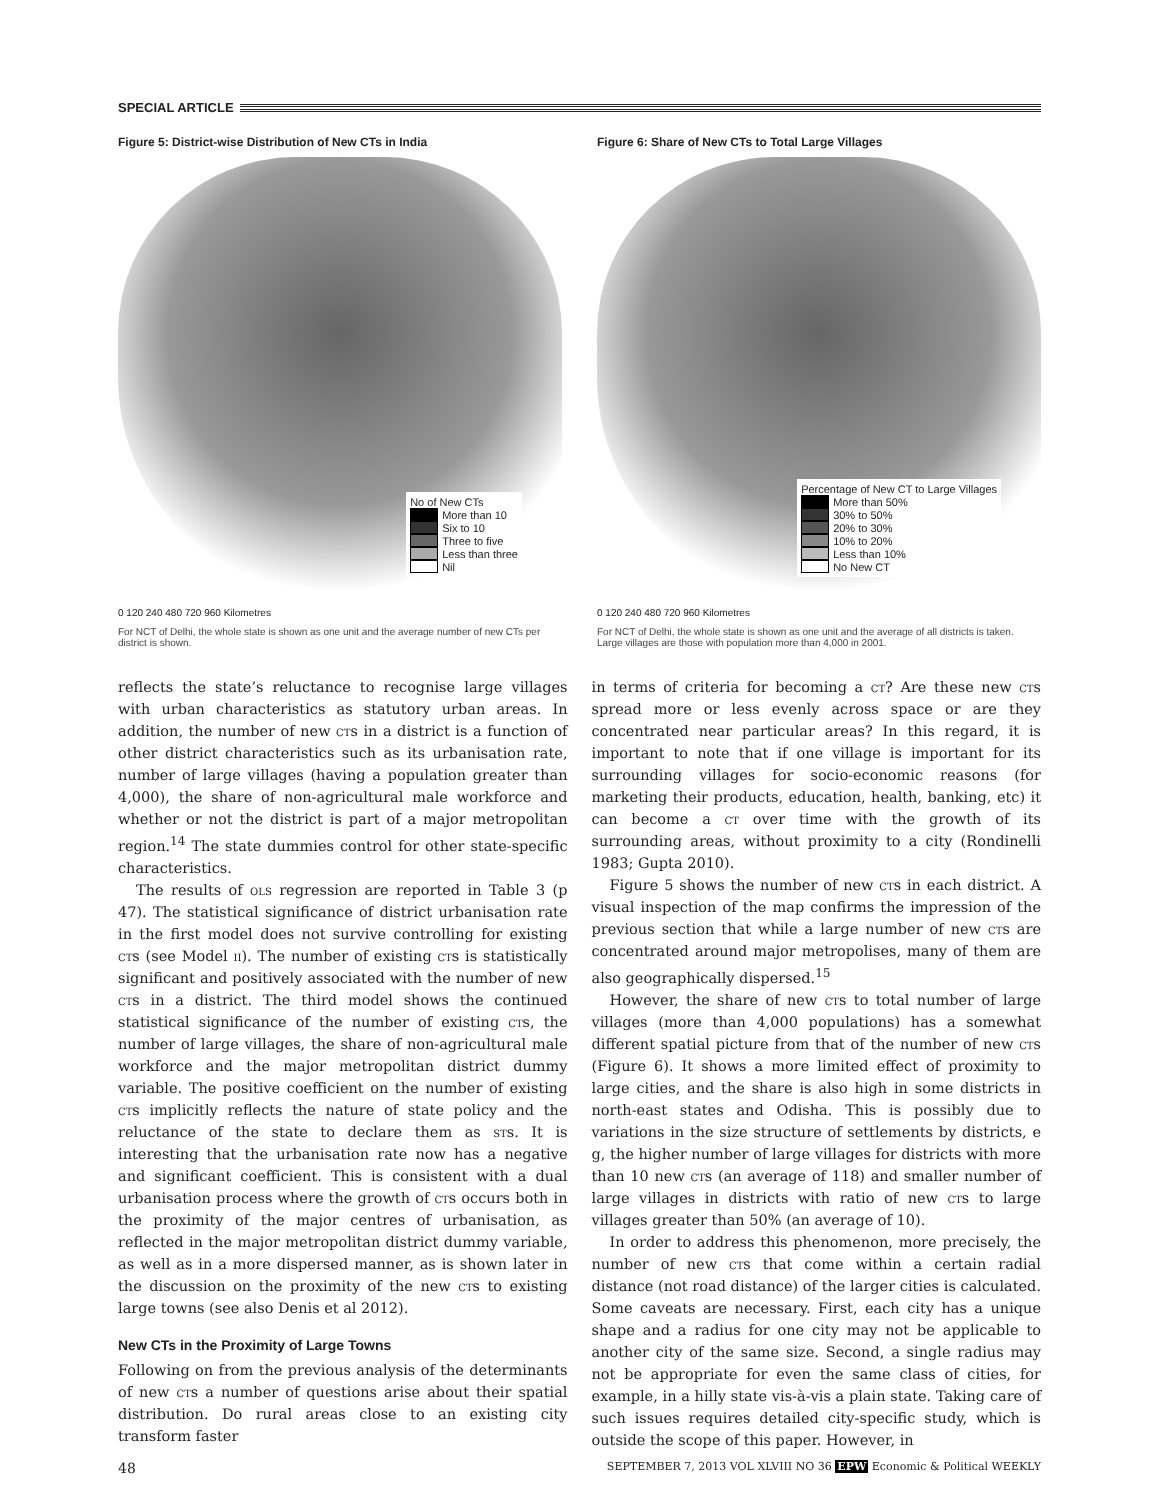SPECIAL ARTICLE
Figure 5: District-wise Distribution of New CTs in India
No of New CTs
More than 10
Six to 10
Three to five
Less than three
Nil
0 120 240 480 720 960 Kilometres
For NCT of Delhi, the whole state is shown as one unit and the average number of new CTs per district is shown.
Figure 6: Share of New CTs to Total Large Villages
Percentage of New CT to Large Villages
More than 50%
30% to 50%
20% to 30%
10% to 20%
Less than 10%
No New CT
0 120 240 480 720 960 Kilometres
For NCT of Delhi, the whole state is shown as one unit and the average of all districts is taken. Large villages are those with population more than 4,000 in 2001.
reflects the state’s reluctance to recognise large villages with urban characteristics as statutory urban areas. In addition, the number of new cts in a district is a function of other district characteristics such as its urbanisation rate, number of large villages (having a population greater than 4,000), the share of non-agricultural male workforce and whether or not the district is part of a major metropolitan region.<sup>14</sup> The state dummies control for other state-specific characteristics.
The results of ols regression are reported in Table 3 (p 47). The statistical significance of district urbanisation rate in the first model does not survive controlling for existing cts (see Model ii). The number of existing cts is statistically significant and positively associated with the number of new cts in a district. The third model shows the continued statistical significance of the number of existing cts, the number of large villages, the share of non-agricultural male workforce and the major metropolitan district dummy variable. The positive coefficient on the number of existing cts implicitly reflects the nature of state policy and the reluctance of the state to declare them as sts. It is interesting that the urbanisation rate now has a negative and significant coefficient. This is consistent with a dual urbanisation process where the growth of cts occurs both in the proximity of the major centres of urbanisation, as reflected in the major metropolitan district dummy variable, as well as in a more dispersed manner, as is shown later in the discussion on the proximity of the new cts to existing large towns (see also Denis et al 2012).
New CTs in the Proximity of Large Towns
Following on from the previous analysis of the determinants of new cts a number of questions arise about their spatial distribution. Do rural areas close to an existing city transform faster
in terms of criteria for becoming a ct? Are these new cts spread more or less evenly across space or are they concentrated near particular areas? In this regard, it is important to note that if one village is important for its surrounding villages for socio-economic reasons (for marketing their products, education, health, banking, etc) it can become a ct over time with the growth of its surrounding areas, without proximity to a city (Rondinelli 1983; Gupta 2010).
Figure 5 shows the number of new cts in each district. A visual inspection of the map confirms the impression of the previous section that while a large number of new cts are concentrated around major metropolises, many of them are also geographically dispersed.<sup>15</sup>
However, the share of new cts to total number of large villages (more than 4,000 populations) has a somewhat different spatial picture from that of the number of new cts (Figure 6). It shows a more limited effect of proximity to large cities, and the share is also high in some districts in north-east states and Odisha. This is possibly due to variations in the size structure of settlements by districts, e g, the higher number of large villages for districts with more than 10 new cts (an average of 118) and smaller number of large villages in districts with ratio of new cts to large villages greater than 50% (an average of 10).
In order to address this phenomenon, more precisely, the number of new cts that come within a certain radial distance (not road distance) of the larger cities is calculated. Some caveats are necessary. First, each city has a unique shape and a radius for one city may not be applicable to another city of the same size. Second, a single radius may not be appropriate for even the same class of cities, for example, in a hilly state vis-à-vis a plain state. Taking care of such issues requires detailed city-specific study, which is outside the scope of this paper. However, in
48 SEPTEMBER 7, 2013 VOL XLVIII NO 36 EPW Economic & Political WEEKLY